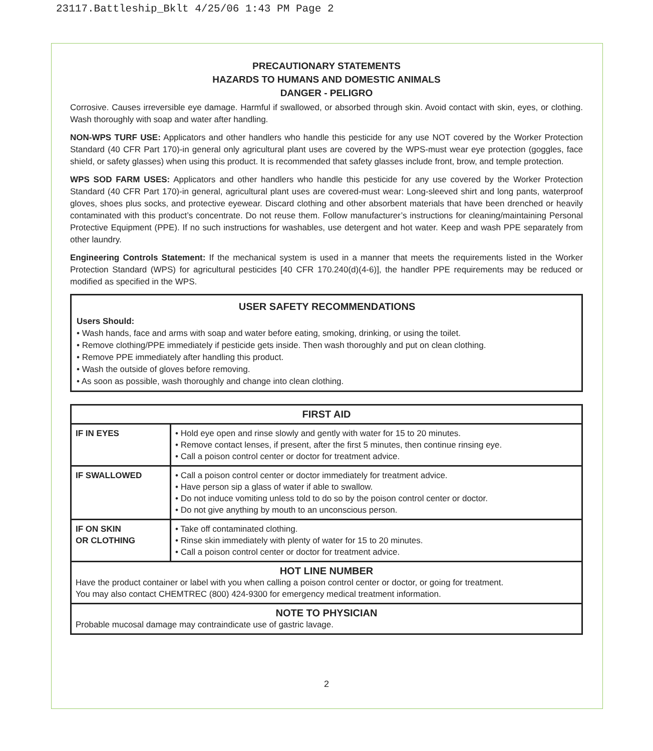23117.Battleship_Bklt 4/25/06 1:43 PM Page 2
PRECAUTIONARY STATEMENTS
HAZARDS TO HUMANS AND DOMESTIC ANIMALS
DANGER - PELIGRO
Corrosive. Causes irreversible eye damage. Harmful if swallowed, or absorbed through skin. Avoid contact with skin, eyes, or clothing. Wash thoroughly with soap and water after handling.
NON-WPS TURF USE: Applicators and other handlers who handle this pesticide for any use NOT covered by the Worker Protection Standard (40 CFR Part 170)-in general only agricultural plant uses are covered by the WPS-must wear eye protection (goggles, face shield, or safety glasses) when using this product. It is recommended that safety glasses include front, brow, and temple protection.
WPS SOD FARM USES: Applicators and other handlers who handle this pesticide for any use covered by the Worker Protection Standard (40 CFR Part 170)-in general, agricultural plant uses are covered-must wear: Long-sleeved shirt and long pants, waterproof gloves, shoes plus socks, and protective eyewear. Discard clothing and other absorbent materials that have been drenched or heavily contaminated with this product’s concentrate. Do not reuse them. Follow manufacturer’s instructions for cleaning/maintaining Personal Protective Equipment (PPE). If no such instructions for washables, use detergent and hot water. Keep and wash PPE separately from other laundry.
Engineering Controls Statement: If the mechanical system is used in a manner that meets the requirements listed in the Worker Protection Standard (WPS) for agricultural pesticides [40 CFR 170.240(d)(4-6)], the handler PPE requirements may be reduced or modified as specified in the WPS.
USER SAFETY RECOMMENDATIONS
Users Should:
• Wash hands, face and arms with soap and water before eating, smoking, drinking, or using the toilet.
• Remove clothing/PPE immediately if pesticide gets inside. Then wash thoroughly and put on clean clothing.
• Remove PPE immediately after handling this product.
• Wash the outside of gloves before removing.
• As soon as possible, wash thoroughly and change into clean clothing.
| FIRST AID | |
| --- | --- |
| IF IN EYES | • Hold eye open and rinse slowly and gently with water for 15 to 20 minutes. • Remove contact lenses, if present, after the first 5 minutes, then continue rinsing eye. • Call a poison control center or doctor for treatment advice. |
| IF SWALLOWED | • Call a poison control center or doctor immediately for treatment advice. • Have person sip a glass of water if able to swallow. • Do not induce vomiting unless told to do so by the poison control center or doctor. • Do not give anything by mouth to an unconscious person. |
| IF ON SKIN OR CLOTHING | • Take off contaminated clothing. • Rinse skin immediately with plenty of water for 15 to 20 minutes. • Call a poison control center or doctor for treatment advice. |
| HOT LINE NUMBER Have the product container or label with you when calling a poison control center or doctor, or going for treatment. You may also contact CHEMTREC (800) 424-9300 for emergency medical treatment information. | |
| NOTE TO PHYSICIAN Probable mucosal damage may contraindicate use of gastric lavage. | |
2